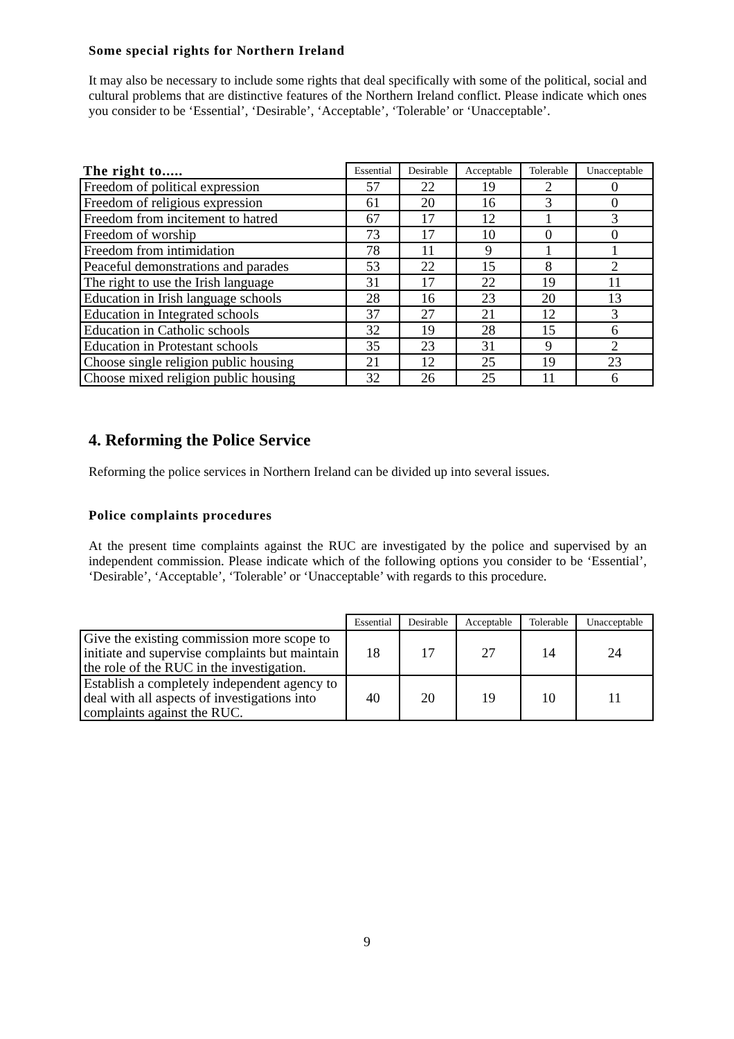Some special rights for Northern Ireland
It may also be necessary to include some rights that deal specifically with some of the political, social and cultural problems that are distinctive features of the Northern Ireland conflict. Please indicate which ones you consider to be ‘Essential’, ‘Desirable’, ‘Acceptable’, ‘Tolerable’ or ‘Unacceptable’.
| The right to..... | Essential | Desirable | Acceptable | Tolerable | Unacceptable |
| --- | --- | --- | --- | --- | --- |
| Freedom of political expression | 57 | 22 | 19 | 2 | 0 |
| Freedom of religious expression | 61 | 20 | 16 | 3 | 0 |
| Freedom from incitement to hatred | 67 | 17 | 12 | 1 | 3 |
| Freedom of worship | 73 | 17 | 10 | 0 | 0 |
| Freedom from intimidation | 78 | 11 | 9 | 1 | 1 |
| Peaceful demonstrations and parades | 53 | 22 | 15 | 8 | 2 |
| The right to use the Irish language | 31 | 17 | 22 | 19 | 11 |
| Education in Irish language schools | 28 | 16 | 23 | 20 | 13 |
| Education in Integrated schools | 37 | 27 | 21 | 12 | 3 |
| Education in Catholic schools | 32 | 19 | 28 | 15 | 6 |
| Education in Protestant schools | 35 | 23 | 31 | 9 | 2 |
| Choose single religion public housing | 21 | 12 | 25 | 19 | 23 |
| Choose mixed religion public housing | 32 | 26 | 25 | 11 | 6 |
4. Reforming the Police Service
Reforming the police services in Northern Ireland can be divided up into several issues.
Police complaints procedures
At the present time complaints against the RUC are investigated by the police and supervised by an independent commission. Please indicate which of the following options you consider to be ‘Essential’, ‘Desirable’, ‘Acceptable’, ‘Tolerable’ or ‘Unacceptable’ with regards to this procedure.
| | Essential | Desirable | Acceptable | Tolerable | Unacceptable |
| --- | --- | --- | --- | --- | --- |
| Give the existing commission more scope to initiate and supervise complaints but maintain the role of the RUC in the investigation. | 18 | 17 | 27 | 14 | 24 |
| Establish a completely independent agency to deal with all aspects of investigations into complaints against the RUC. | 40 | 20 | 19 | 10 | 11 |
9